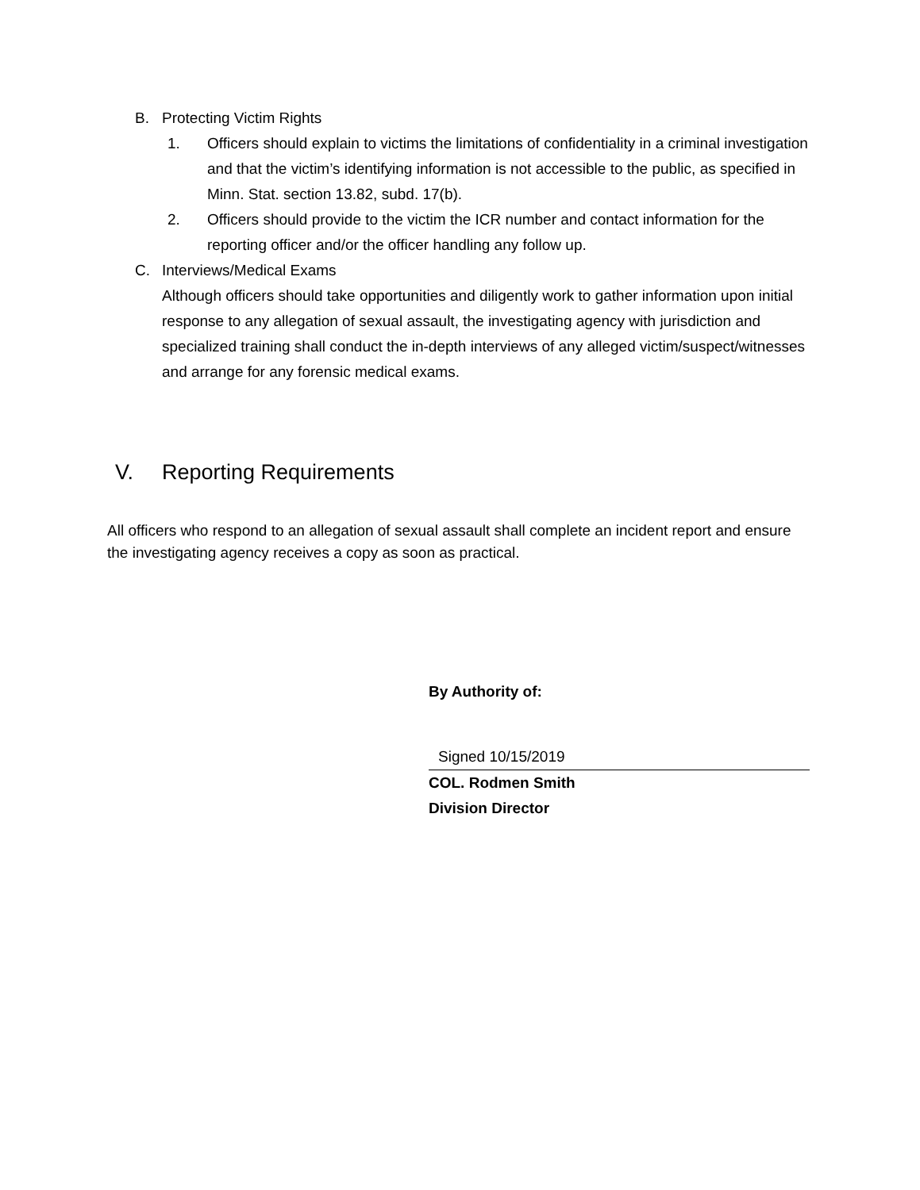B. Protecting Victim Rights
1. Officers should explain to victims the limitations of confidentiality in a criminal investigation and that the victim’s identifying information is not accessible to the public, as specified in Minn. Stat. section 13.82, subd. 17(b).
2. Officers should provide to the victim the ICR number and contact information for the reporting officer and/or the officer handling any follow up.
C. Interviews/Medical Exams
Although officers should take opportunities and diligently work to gather information upon initial response to any allegation of sexual assault, the investigating agency with jurisdiction and specialized training shall conduct the in-depth interviews of any alleged victim/suspect/witnesses and arrange for any forensic medical exams.
V. Reporting Requirements
All officers who respond to an allegation of sexual assault shall complete an incident report and ensure the investigating agency receives a copy as soon as practical.
By Authority of:
Signed 10/15/2019
COL. Rodmen Smith
Division Director